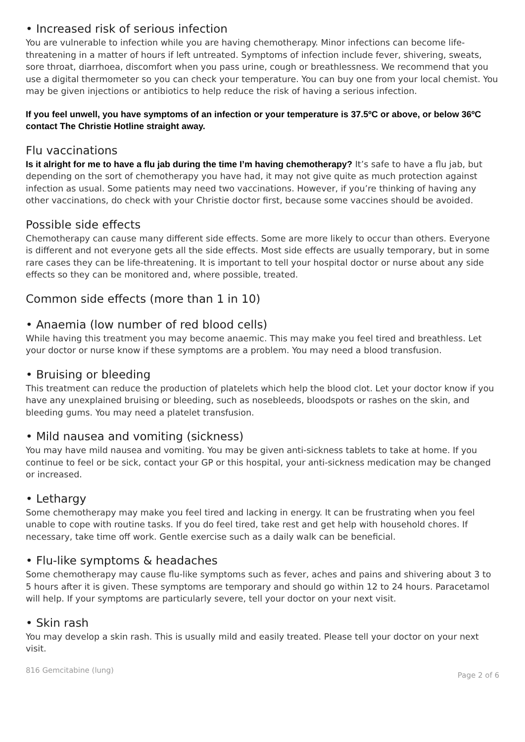• Increased risk of serious infection
You are vulnerable to infection while you are having chemotherapy. Minor infections can become life-threatening in a matter of hours if left untreated. Symptoms of infection include fever, shivering, sweats, sore throat, diarrhoea, discomfort when you pass urine, cough or breathlessness. We recommend that you use a digital thermometer so you can check your temperature. You can buy one from your local chemist. You may be given injections or antibiotics to help reduce the risk of having a serious infection.
If you feel unwell, you have symptoms of an infection or your temperature is 37.5ºC or above, or below 36ºC contact The Christie Hotline straight away.
Flu vaccinations
Is it alright for me to have a flu jab during the time I’m having chemotherapy? It’s safe to have a flu jab, but depending on the sort of chemotherapy you have had, it may not give quite as much protection against infection as usual. Some patients may need two vaccinations. However, if you’re thinking of having any other vaccinations, do check with your Christie doctor first, because some vaccines should be avoided.
Possible side effects
Chemotherapy can cause many different side effects. Some are more likely to occur than others. Everyone is different and not everyone gets all the side effects. Most side effects are usually temporary, but in some rare cases they can be life-threatening. It is important to tell your hospital doctor or nurse about any side effects so they can be monitored and, where possible, treated.
Common side effects (more than 1 in 10)
• Anaemia (low number of red blood cells)
While having this treatment you may become anaemic. This may make you feel tired and breathless. Let your doctor or nurse know if these symptoms are a problem. You may need a blood transfusion.
• Bruising or bleeding
This treatment can reduce the production of platelets which help the blood clot. Let your doctor know if you have any unexplained bruising or bleeding, such as nosebleeds, bloodspots or rashes on the skin, and bleeding gums. You may need a platelet transfusion.
• Mild nausea and vomiting (sickness)
You may have mild nausea and vomiting. You may be given anti-sickness tablets to take at home. If you continue to feel or be sick, contact your GP or this hospital, your anti-sickness medication may be changed or increased.
• Lethargy
Some chemotherapy may make you feel tired and lacking in energy. It can be frustrating when you feel unable to cope with routine tasks. If you do feel tired, take rest and get help with household chores. If necessary, take time off work. Gentle exercise such as a daily walk can be beneficial.
• Flu-like symptoms & headaches
Some chemotherapy may cause flu-like symptoms such as fever, aches and pains and shivering about 3 to 5 hours after it is given. These symptoms are temporary and should go within 12 to 24 hours. Paracetamol will help. If your symptoms are particularly severe, tell your doctor on your next visit.
• Skin rash
You may develop a skin rash. This is usually mild and easily treated. Please tell your doctor on your next visit.
816 Gemcitabine (lung) Page 2 of 6